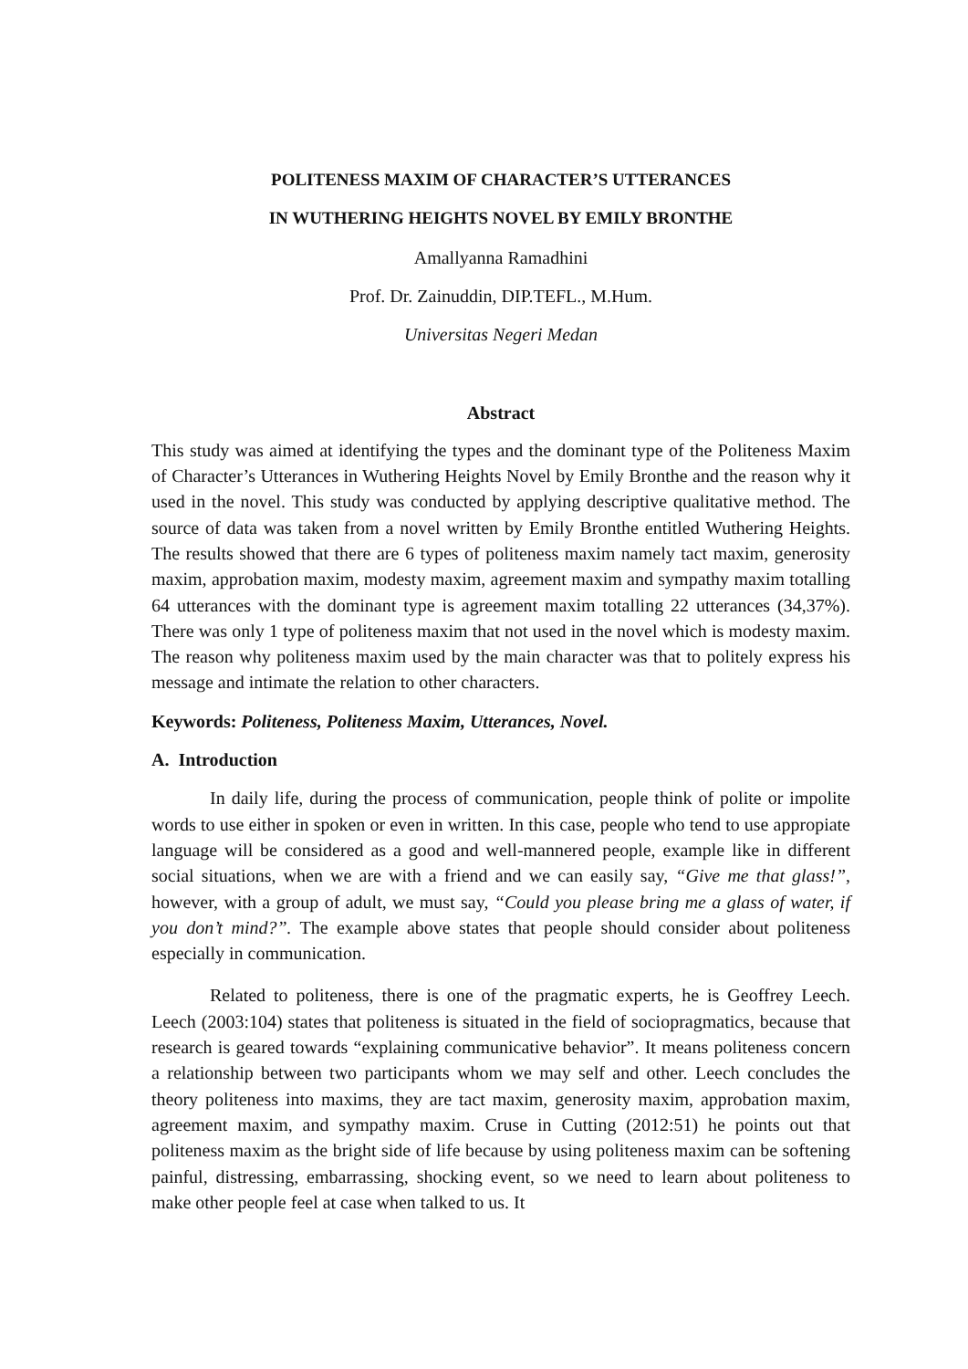POLITENESS MAXIM OF CHARACTER’S UTTERANCES
IN WUTHERING HEIGHTS NOVEL BY EMILY BRONTHE
Amallyanna Ramadhini
Prof. Dr. Zainuddin, DIP.TEFL., M.Hum.
Universitas Negeri Medan
Abstract
This study was aimed at identifying the types and the dominant type of the Politeness Maxim of Character’s Utterances in Wuthering Heights Novel by Emily Bronthe and the reason why it used in the novel. This study was conducted by applying descriptive qualitative method. The source of data was taken from a novel written by Emily Bronthe entitled Wuthering Heights. The results showed that there are 6 types of politeness maxim namely tact maxim, generosity maxim, approbation maxim, modesty maxim, agreement maxim and sympathy maxim totalling 64 utterances with the dominant type is agreement maxim totalling 22 utterances (34,37%). There was only 1 type of politeness maxim that not used in the novel which is modesty maxim. The reason why politeness maxim used by the main character was that to politely express his message and intimate the relation to other characters.
Keywords: Politeness, Politeness Maxim, Utterances, Novel.
A. Introduction
In daily life, during the process of communication, people think of polite or impolite words to use either in spoken or even in written. In this case, people who tend to use appropiate language will be considered as a good and well-mannered people, example like in different social situations, when we are with a friend and we can easily say, “Give me that glass!”, however, with a group of adult, we must say, “Could you please bring me a glass of water, if you don’t mind?”. The example above states that people should consider about politeness especially in communication.
Related to politeness, there is one of the pragmatic experts, he is Geoffrey Leech. Leech (2003:104) states that politeness is situated in the field of sociopragmatics, because that research is geared towards “explaining communicative behavior”. It means politeness concern a relationship between two participants whom we may self and other. Leech concludes the theory politeness into maxims, they are tact maxim, generosity maxim, approbation maxim, agreement maxim, and sympathy maxim. Cruse in Cutting (2012:51) he points out that politeness maxim as the bright side of life because by using politeness maxim can be softening painful, distressing, embarrassing, shocking event, so we need to learn about politeness to make other people feel at case when talked to us. It